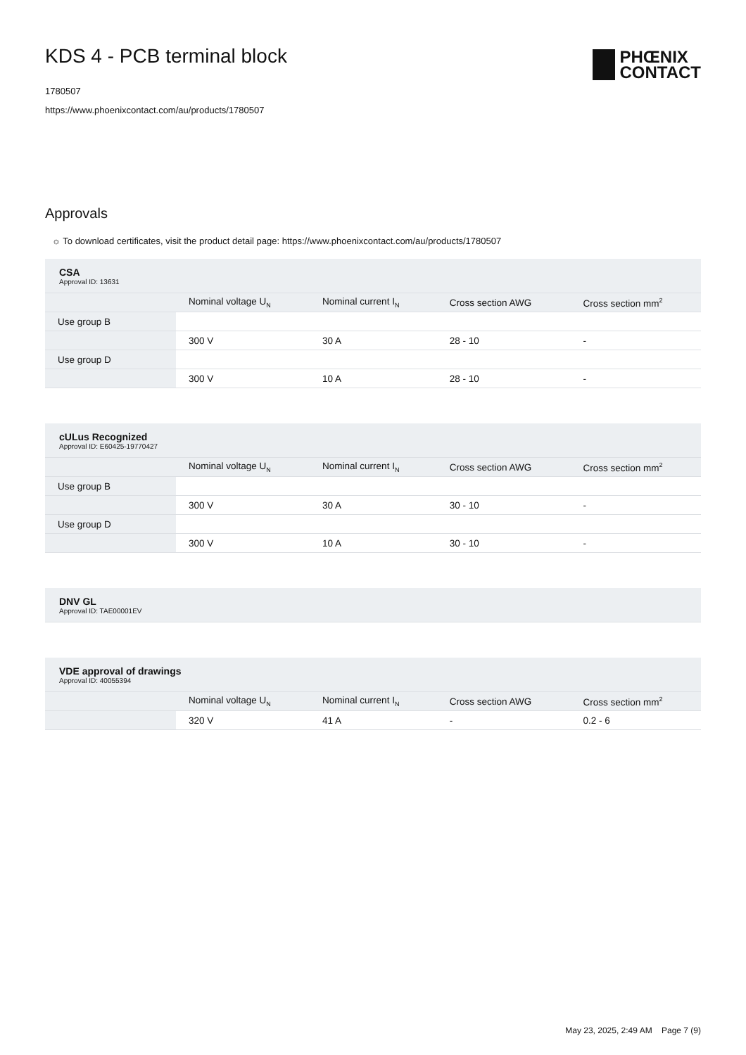PHŒNIX
CONTACT
KDS 4 - PCB terminal block
1780507
https://www.phoenixcontact.com/au/products/1780507
Approvals
☼ To download certificates, visit the product detail page: https://www.phoenixcontact.com/au/products/1780507
| CSA Approval ID: 13631 | | | | |
| | Nominal voltage U<sub>N</sub> | Nominal current I<sub>N</sub> | Cross section AWG | Cross section mm<sup>2</sup> |
| Use group B | | | | |
| | 300 V | 30 A | 28 - 10 | - |
| Use group D | | | | |
| | 300 V | 10 A | 28 - 10 | - |
| cULus Recognized Approval ID: E60425-19770427 | | | | |
| | Nominal voltage U<sub>N</sub> | Nominal current I<sub>N</sub> | Cross section AWG | Cross section mm<sup>2</sup> |
| Use group B | | | | |
| | 300 V | 30 A | 30 - 10 | - |
| Use group D | | | | |
| | 300 V | 10 A | 30 - 10 | - |
| DNV GL Approval ID: TAE00001EV |
| VDE approval of drawings Approval ID: 40055394 | | | | |
| | Nominal voltage U<sub>N</sub> | Nominal current I<sub>N</sub> | Cross section AWG | Cross section mm<sup>2</sup> |
| | 320 V | 41 A | - | 0.2 - 6 |
May 23, 2025, 2:49 AM Page 7 (9)